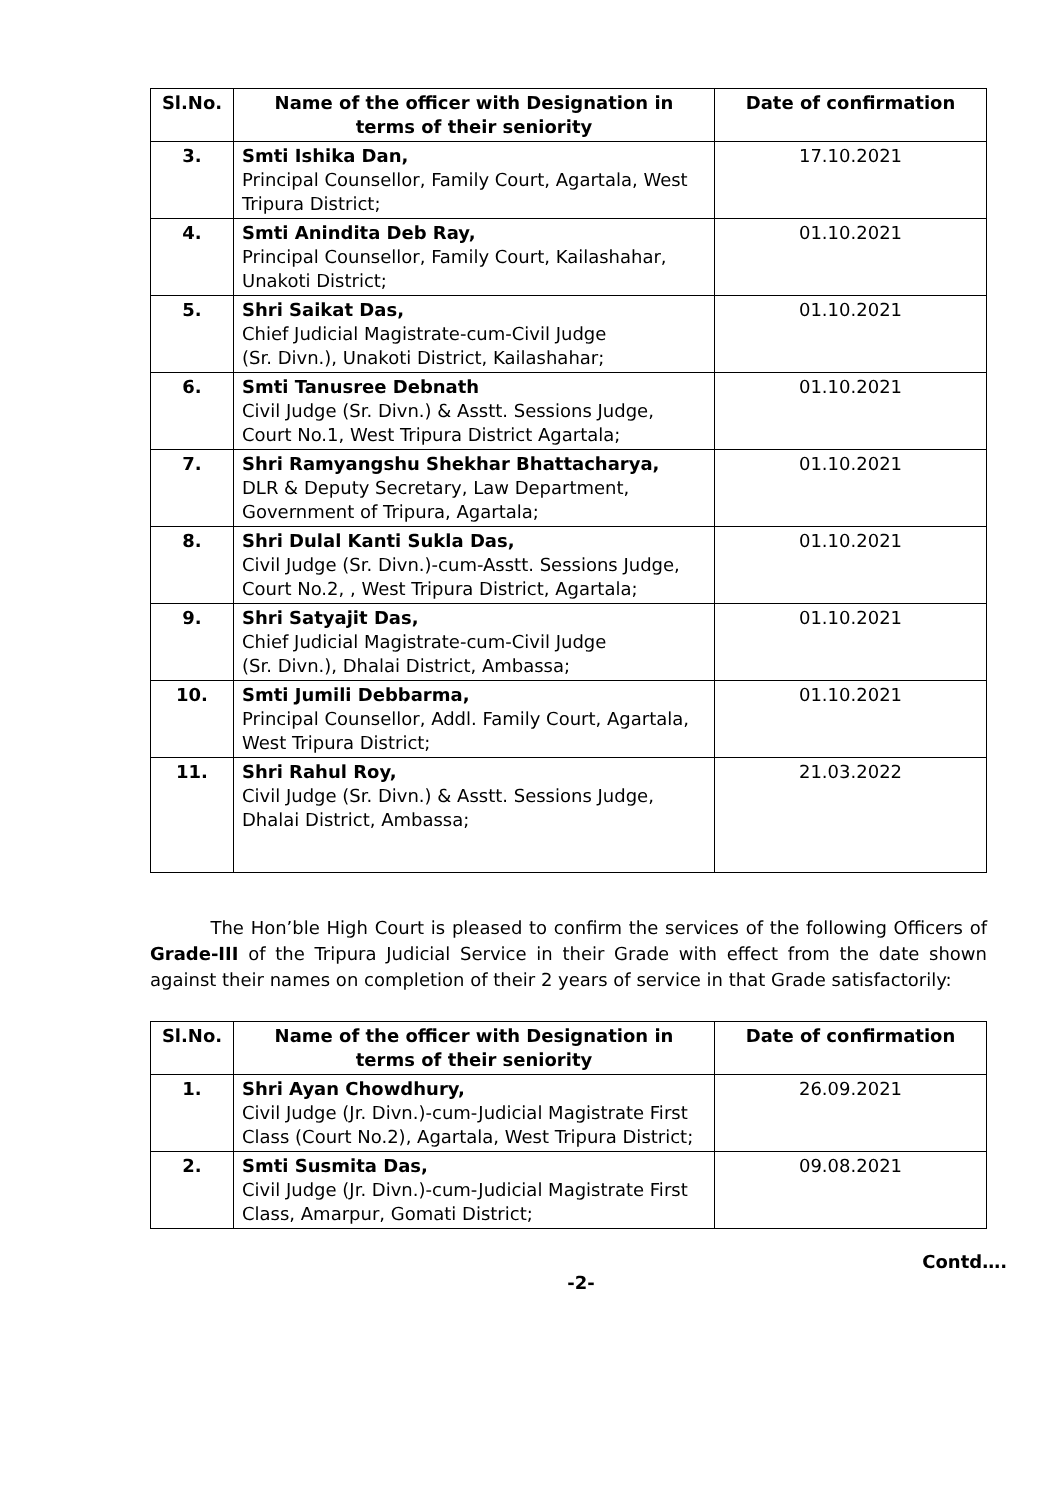| Sl.No. | Name of the officer with Designation in terms of their seniority | Date of confirmation |
| --- | --- | --- |
| 3. | Smti Ishika Dan, Principal Counsellor, Family Court, Agartala, West Tripura District; | 17.10.2021 |
| 4. | Smti Anindita Deb Ray, Principal Counsellor, Family Court, Kailashahar, Unakoti District; | 01.10.2021 |
| 5. | Shri Saikat Das, Chief Judicial Magistrate-cum-Civil Judge (Sr. Divn.), Unakoti District, Kailashahar; | 01.10.2021 |
| 6. | Smti Tanusree Debnath Civil Judge (Sr. Divn.) & Asstt. Sessions Judge, Court No.1, West Tripura District Agartala; | 01.10.2021 |
| 7. | Shri Ramyangshu Shekhar Bhattacharya, DLR & Deputy Secretary, Law Department, Government of Tripura, Agartala; | 01.10.2021 |
| 8. | Shri Dulal Kanti Sukla Das, Civil Judge (Sr. Divn.)-cum-Asstt. Sessions Judge, Court No.2, , West Tripura District, Agartala; | 01.10.2021 |
| 9. | Shri Satyajit Das, Chief Judicial Magistrate-cum-Civil Judge (Sr. Divn.), Dhalai District, Ambassa; | 01.10.2021 |
| 10. | Smti Jumili Debbarma, Principal Counsellor, Addl. Family Court, Agartala, West Tripura District; | 01.10.2021 |
| 11. | Shri Rahul Roy, Civil Judge (Sr. Divn.) & Asstt. Sessions Judge, Dhalai District, Ambassa; | 21.03.2022 |
The Hon’ble High Court is pleased to confirm the services of the following Officers of Grade-III of the Tripura Judicial Service in their Grade with effect from the date shown against their names on completion of their 2 years of service in that Grade satisfactorily:
| Sl.No. | Name of the officer with Designation in terms of their seniority | Date of confirmation |
| --- | --- | --- |
| 1. | Shri Ayan Chowdhury, Civil Judge (Jr. Divn.)-cum-Judicial Magistrate First Class (Court No.2), Agartala, West Tripura District; | 26.09.2021 |
| 2. | Smti Susmita Das, Civil Judge (Jr. Divn.)-cum-Judicial Magistrate First Class, Amarpur, Gomati District; | 09.08.2021 |
Contd….
-2-